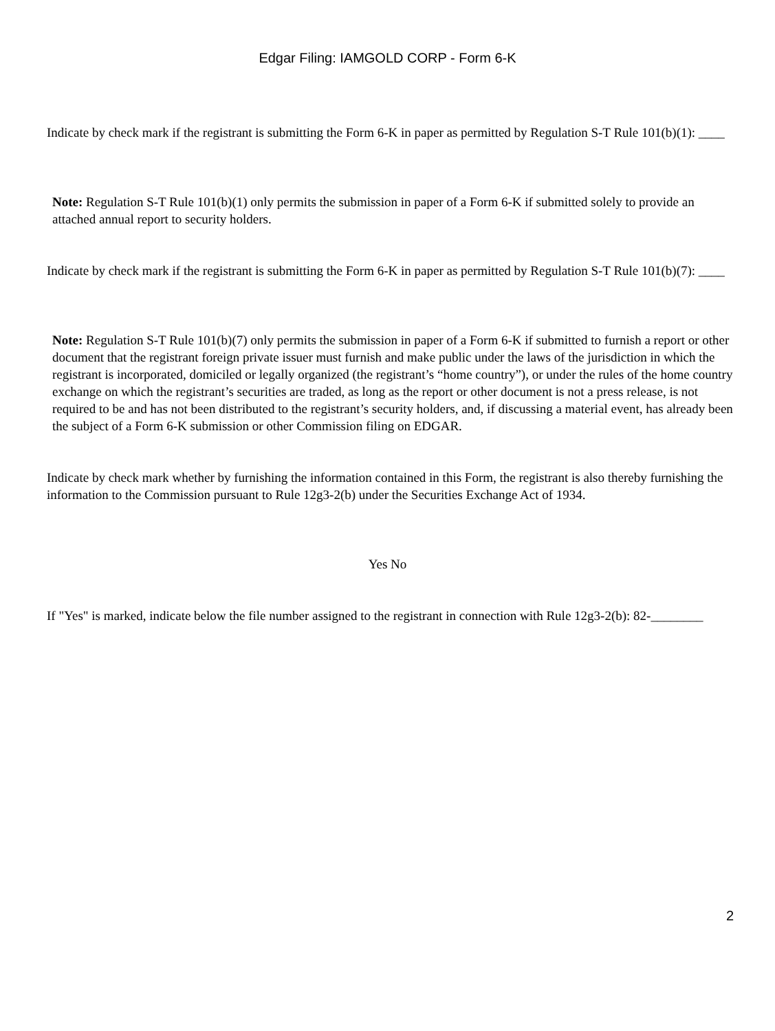Edgar Filing: IAMGOLD CORP - Form 6-K
Indicate by check mark if the registrant is submitting the Form 6-K in paper as permitted by Regulation S-T Rule 101(b)(1): ____
Note: Regulation S-T Rule 101(b)(1) only permits the submission in paper of a Form 6-K if submitted solely to provide an attached annual report to security holders.
Indicate by check mark if the registrant is submitting the Form 6-K in paper as permitted by Regulation S-T Rule 101(b)(7): ____
Note: Regulation S-T Rule 101(b)(7) only permits the submission in paper of a Form 6-K if submitted to furnish a report or other document that the registrant foreign private issuer must furnish and make public under the laws of the jurisdiction in which the registrant is incorporated, domiciled or legally organized (the registrant’s “home country”), or under the rules of the home country exchange on which the registrant’s securities are traded, as long as the report or other document is not a press release, is not required to be and has not been distributed to the registrant’s security holders, and, if discussing a material event, has already been the subject of a Form 6-K submission or other Commission filing on EDGAR.
Indicate by check mark whether by furnishing the information contained in this Form, the registrant is also thereby furnishing the information to the Commission pursuant to Rule 12g3-2(b) under the Securities Exchange Act of 1934.
Yes No
If "Yes" is marked, indicate below the file number assigned to the registrant in connection with Rule 12g3-2(b): 82-________
2